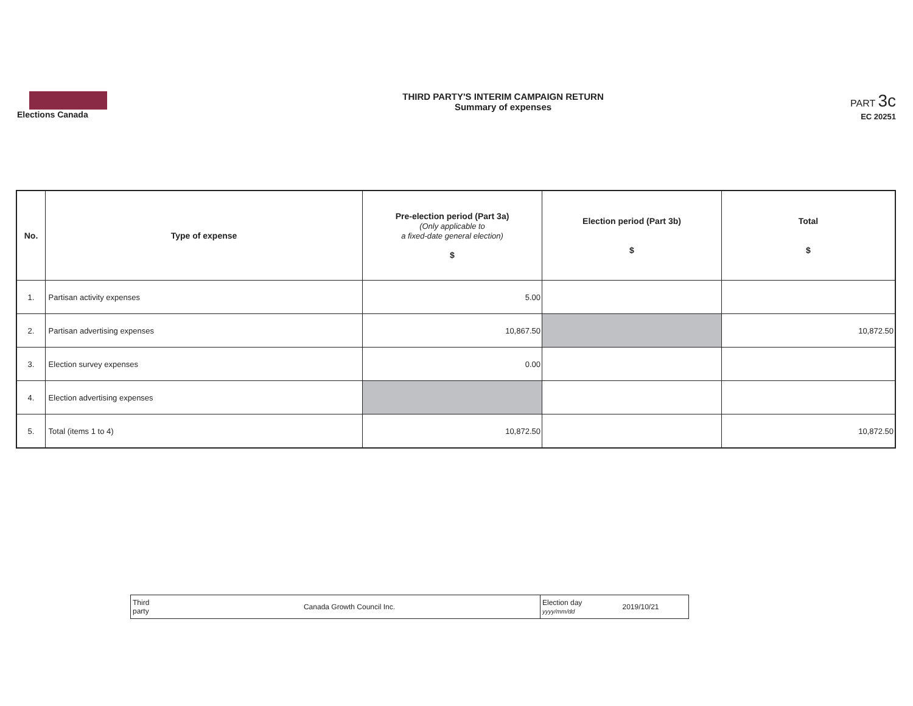Elections Canada
THIRD PARTY'S INTERIM CAMPAIGN RETURN
Summary of expenses
PART 3c
EC 20251
| No. | Type of expense | Pre-election period (Part 3a) (Only applicable to a fixed-date general election) $ | Election period (Part 3b) $ | Total $ |
| --- | --- | --- | --- | --- |
| 1. | Partisan activity expenses | 5.00 | | |
| 2. | Partisan advertising expenses | 10,867.50 | | 10,872.50 |
| 3. | Election survey expenses | 0.00 | | |
| 4. | Election advertising expenses | | | |
| 5. | Total (items 1 to 4) | 10,872.50 | | 10,872.50 |
| Third party | Canada Growth Council Inc. | Election day yyyy/mm/dd | 2019/10/21 |